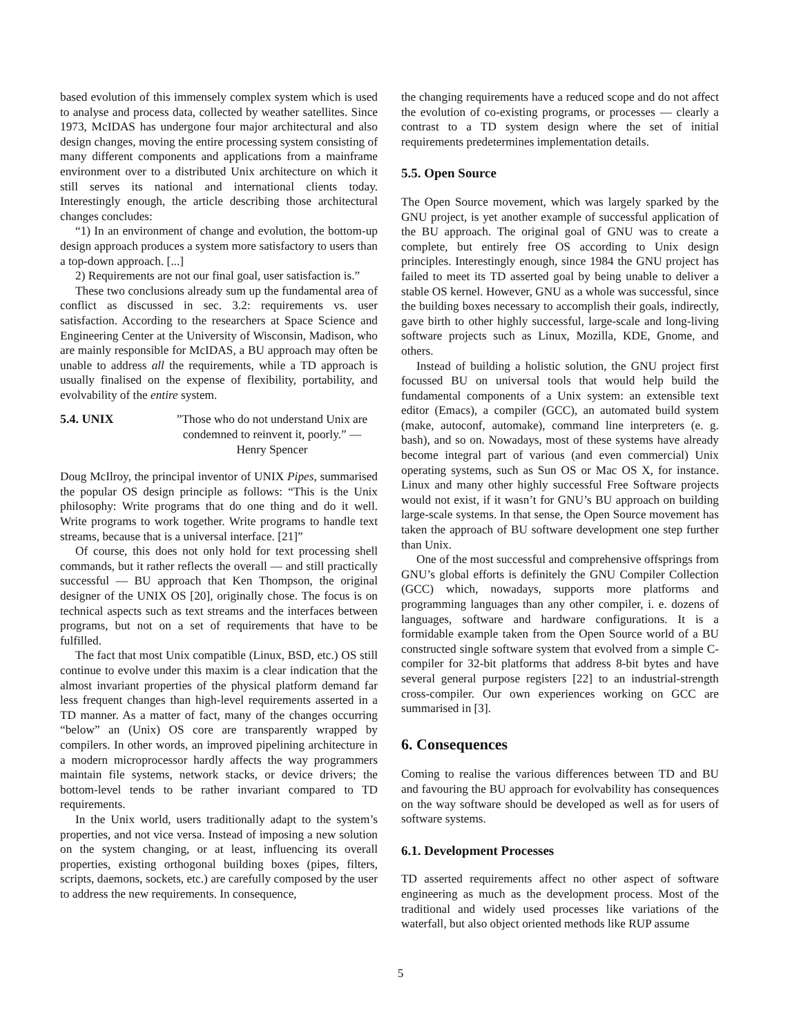based evolution of this immensely complex system which is used to analyse and process data, collected by weather satellites. Since 1973, McIDAS has undergone four major architectural and also design changes, moving the entire processing system consisting of many different components and applications from a mainframe environment over to a distributed Unix architecture on which it still serves its national and international clients today. Interestingly enough, the article describing those architectural changes concludes:
“1) In an environment of change and evolution, the bottom-up design approach produces a system more satisfactory to users than a top-down approach. [...]
2) Requirements are not our final goal, user satisfaction is.”
These two conclusions already sum up the fundamental area of conflict as discussed in sec. 3.2: requirements vs. user satisfaction. According to the researchers at Space Science and Engineering Center at the University of Wisconsin, Madison, who are mainly responsible for McIDAS, a BU approach may often be unable to address all the requirements, while a TD approach is usually finalised on the expense of flexibility, portability, and evolvability of the entire system.
5.4. UNIX ”Those who do not understand Unix are condemned to reinvent it, poorly.” — Henry Spencer
Doug McIlroy, the principal inventor of UNIX Pipes, summarised the popular OS design principle as follows: “This is the Unix philosophy: Write programs that do one thing and do it well. Write programs to work together. Write programs to handle text streams, because that is a universal interface. [21]”
Of course, this does not only hold for text processing shell commands, but it rather reflects the overall — and still practically successful — BU approach that Ken Thompson, the original designer of the UNIX OS [20], originally chose. The focus is on technical aspects such as text streams and the interfaces between programs, but not on a set of requirements that have to be fulfilled.
The fact that most Unix compatible (Linux, BSD, etc.) OS still continue to evolve under this maxim is a clear indication that the almost invariant properties of the physical platform demand far less frequent changes than high-level requirements asserted in a TD manner. As a matter of fact, many of the changes occurring “below” an (Unix) OS core are transparently wrapped by compilers. In other words, an improved pipelining architecture in a modern microprocessor hardly affects the way programmers maintain file systems, network stacks, or device drivers; the bottom-level tends to be rather invariant compared to TD requirements.
In the Unix world, users traditionally adapt to the system’s properties, and not vice versa. Instead of imposing a new solution on the system changing, or at least, influencing its overall properties, existing orthogonal building boxes (pipes, filters, scripts, daemons, sockets, etc.) are carefully composed by the user to address the new requirements. In consequence,
the changing requirements have a reduced scope and do not affect the evolution of co-existing programs, or processes — clearly a contrast to a TD system design where the set of initial requirements predetermines implementation details.
5.5. Open Source
The Open Source movement, which was largely sparked by the GNU project, is yet another example of successful application of the BU approach. The original goal of GNU was to create a complete, but entirely free OS according to Unix design principles. Interestingly enough, since 1984 the GNU project has failed to meet its TD asserted goal by being unable to deliver a stable OS kernel. However, GNU as a whole was successful, since the building boxes necessary to accomplish their goals, indirectly, gave birth to other highly successful, large-scale and long-living software projects such as Linux, Mozilla, KDE, Gnome, and others.
Instead of building a holistic solution, the GNU project first focussed BU on universal tools that would help build the fundamental components of a Unix system: an extensible text editor (Emacs), a compiler (GCC), an automated build system (make, autoconf, automake), command line interpreters (e. g. bash), and so on. Nowadays, most of these systems have already become integral part of various (and even commercial) Unix operating systems, such as Sun OS or Mac OS X, for instance. Linux and many other highly successful Free Software projects would not exist, if it wasn’t for GNU’s BU approach on building large-scale systems. In that sense, the Open Source movement has taken the approach of BU software development one step further than Unix.
One of the most successful and comprehensive offsprings from GNU’s global efforts is definitely the GNU Compiler Collection (GCC) which, nowadays, supports more platforms and programming languages than any other compiler, i. e. dozens of languages, software and hardware configurations. It is a formidable example taken from the Open Source world of a BU constructed single software system that evolved from a simple C-compiler for 32-bit platforms that address 8-bit bytes and have several general purpose registers [22] to an industrial-strength cross-compiler. Our own experiences working on GCC are summarised in [3].
6. Consequences
Coming to realise the various differences between TD and BU and favouring the BU approach for evolvability has consequences on the way software should be developed as well as for users of software systems.
6.1. Development Processes
TD asserted requirements affect no other aspect of software engineering as much as the development process. Most of the traditional and widely used processes like variations of the waterfall, but also object oriented methods like RUP assume
5